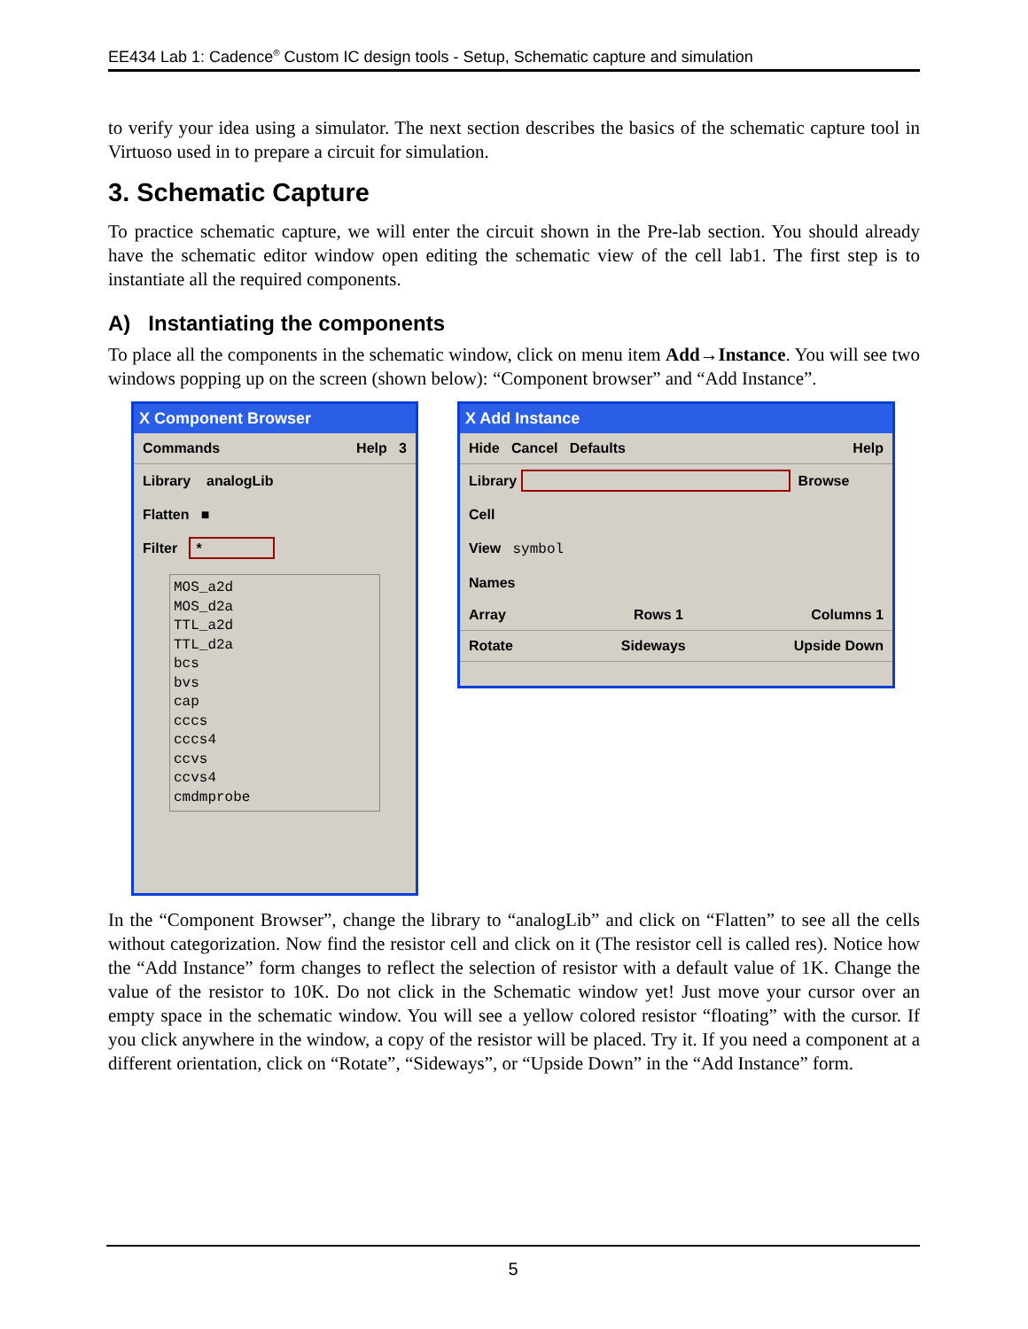EE434 Lab 1: Cadence<sup>®</sup> Custom IC design tools - Setup, Schematic capture and simulation
to verify your idea using a simulator. The next section describes the basics of the schematic capture tool in Virtuoso used in to prepare a circuit for simulation.
3. Schematic Capture
To practice schematic capture, we will enter the circuit shown in the Pre-lab section. You should already have the schematic editor window open editing the schematic view of the cell lab1. The first step is to instantiate all the required components.
A) Instantiating the components
To place all the components in the schematic window, click on menu item Add→Instance. You will see two windows popping up on the screen (shown below): “Component browser” and “Add Instance”.
X Component Browser
Commands Help 3
Library analogLib
Flatten ■
Filter *
MOS_a2d
MOS_d2a
TTL_a2d
TTL_d2a
bcs
bvs
cap
cccs
cccs4
ccvs
ccvs4
cmdmprobe
X Add Instance
Hide Cancel Defaults Help
Library Browse
Cell
View symbol
Names
Array Rows 1 Columns 1
Rotate Sideways Upside Down
In the “Component Browser”, change the library to “analogLib” and click on “Flatten” to see all the cells without categorization. Now find the resistor cell and click on it (The resistor cell is called res). Notice how the “Add Instance” form changes to reflect the selection of resistor with a default value of 1K. Change the value of the resistor to 10K. Do not click in the Schematic window yet! Just move your cursor over an empty space in the schematic window. You will see a yellow colored resistor “floating” with the cursor. If you click anywhere in the window, a copy of the resistor will be placed. Try it. If you need a component at a different orientation, click on “Rotate”, “Sideways”, or “Upside Down” in the “Add Instance” form.
5